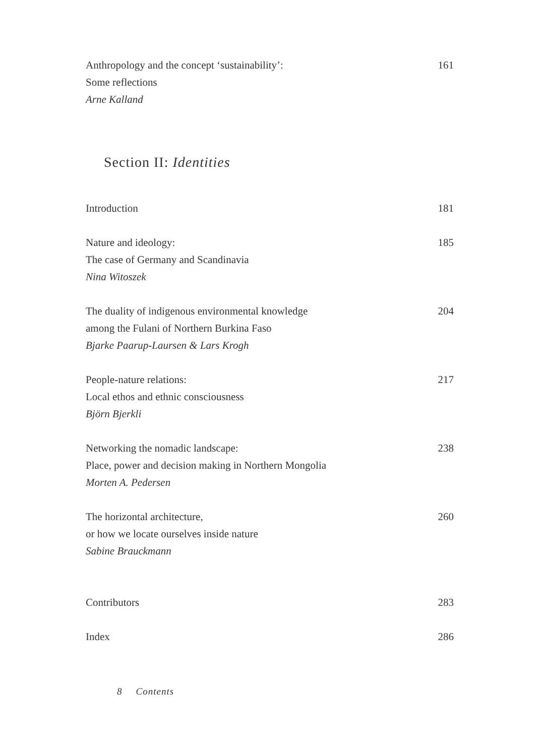Anthropology and the concept ‘sustainability’:
Some reflections
Arne Kalland
161
Section II: Identities
Introduction 181
Nature and ideology:
The case of Germany and Scandinavia
Nina Witoszek
185
The duality of indigenous environmental knowledge
among the Fulani of Northern Burkina Faso
Bjarke Paarup-Laursen & Lars Krogh
204
People-nature relations:
Local ethos and ethnic consciousness
Björn Bjerkli
217
Networking the nomadic landscape:
Place, power and decision making in Northern Mongolia
Morten A. Pedersen
238
The horizontal architecture,
or how we locate ourselves inside nature
Sabine Brauckmann
260
Contributors 283
Index 286
8 Contents